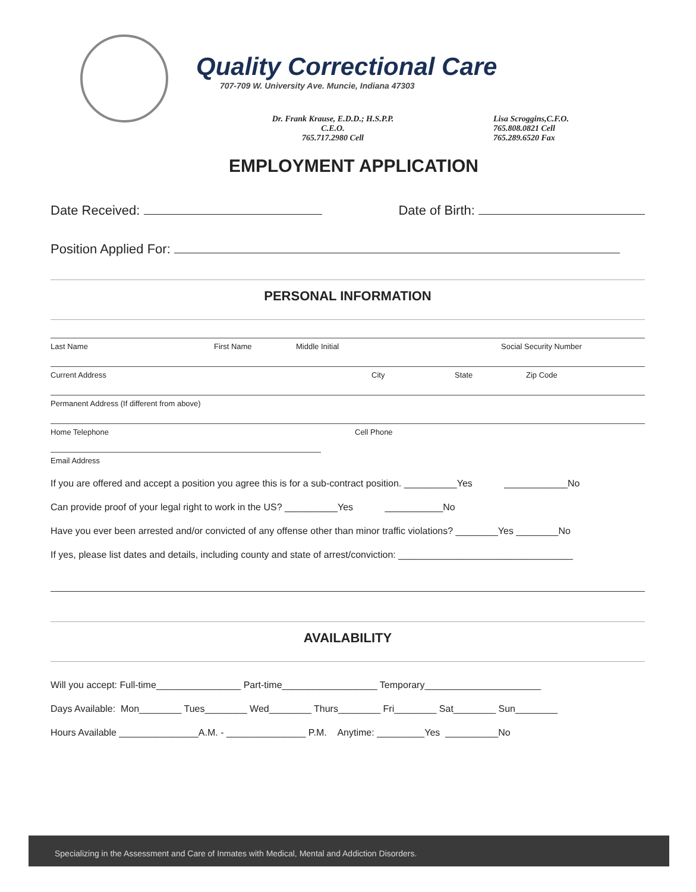Quality Correctional Care
707-709 W. University Ave. Muncie, Indiana 47303
Dr. Frank Krause, E.D.D.; H.S.P.P.
C.E.O.
765.717.2980 Cell
Lisa Scroggins,C.F.O.
765.808.0821 Cell
765.289.6520 Fax
EMPLOYMENT APPLICATION
Date Received: Date of Birth:
Position Applied For:
PERSONAL INFORMATION
Last Name First Name Middle Initial Social Security Number
Current Address City State Zip Code
Permanent Address (If different from above)
Home Telephone Cell Phone
Email Address
If you are offered and accept a position you agree this is for a sub-contract position. __________Yes ____________No
Can provide proof of your legal right to work in the US? __________Yes ___________No
Have you ever been arrested and/or convicted of any offense other than minor traffic violations? ________Yes ________No
If yes, please list dates and details, including county and state of arrest/conviction: _________________________________
AVAILABILITY
Will you accept: Full-time________________ Part-time__________________ Temporary______________________
Days Available: Mon________ Tues________ Wed________ Thurs________ Fri________ Sat________ Sun________
Hours Available _______________A.M. - _______________ P.M. Anytime: _________Yes __________No
Specializing in the Assessment and Care of Inmates with Medical, Mental and Addiction Disorders.